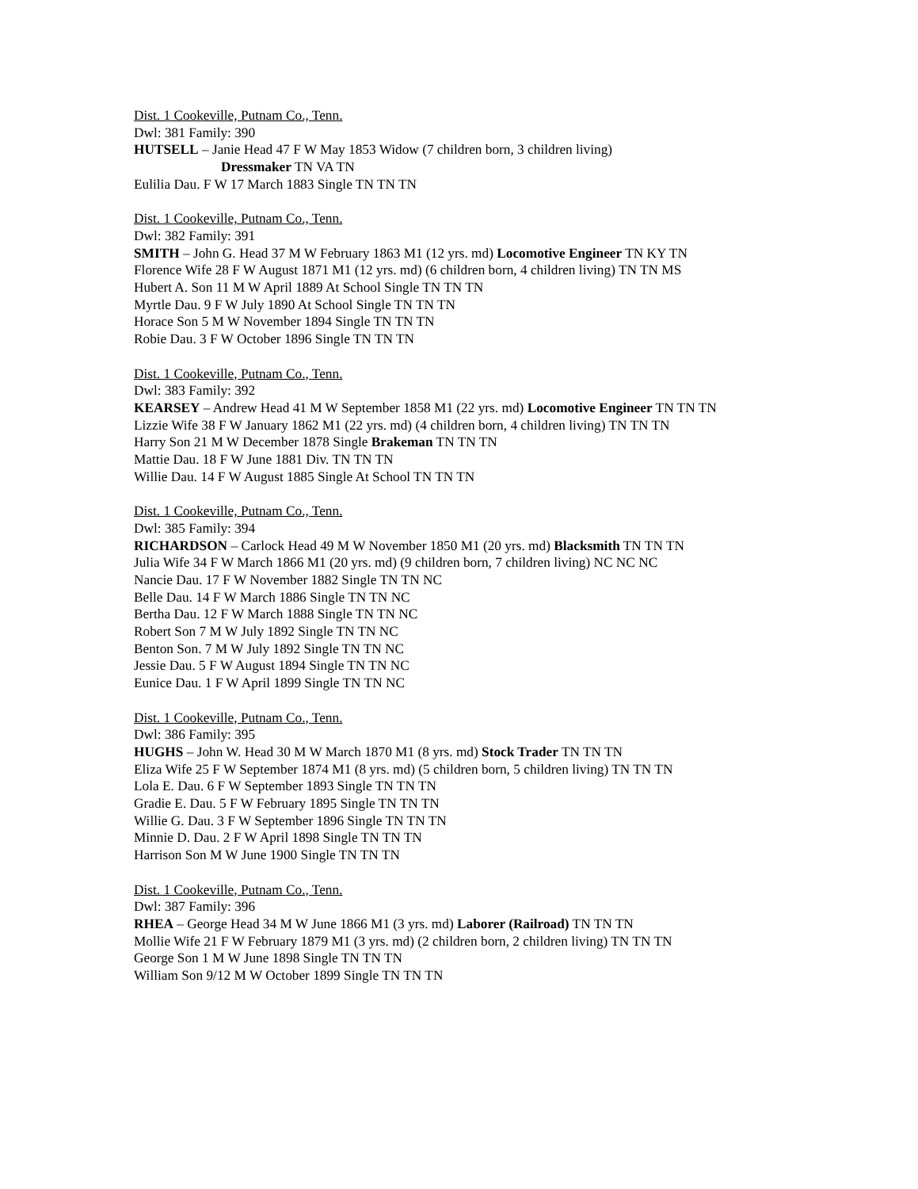Dist. 1 Cookeville, Putnam Co., Tenn.
Dwl: 381 Family: 390
HUTSELL – Janie Head 47 F W May 1853 Widow (7 children born, 3 children living)
Dressmaker TN VA TN
Eulilia Dau. F W 17 March 1883 Single TN TN TN
Dist. 1 Cookeville, Putnam Co., Tenn.
Dwl: 382 Family: 391
SMITH – John G. Head 37 M W February 1863 M1 (12 yrs. md) Locomotive Engineer TN KY TN
Florence Wife 28 F W August 1871 M1 (12 yrs. md) (6 children born, 4 children living) TN TN MS
Hubert A. Son 11 M W April 1889 At School Single TN TN TN
Myrtle Dau. 9 F W July 1890 At School Single TN TN TN
Horace Son 5 M W November 1894 Single TN TN TN
Robie Dau. 3 F W October 1896 Single TN TN TN
Dist. 1 Cookeville, Putnam Co., Tenn.
Dwl: 383 Family: 392
KEARSEY – Andrew Head 41 M W September 1858 M1 (22 yrs. md) Locomotive Engineer TN TN TN
Lizzie Wife 38 F W January 1862 M1 (22 yrs. md) (4 children born, 4 children living) TN TN TN
Harry Son 21 M W December 1878 Single Brakeman TN TN TN
Mattie Dau. 18 F W June 1881 Div. TN TN TN
Willie Dau. 14 F W August 1885 Single At School TN TN TN
Dist. 1 Cookeville, Putnam Co., Tenn.
Dwl: 385 Family: 394
RICHARDSON – Carlock Head 49 M W November 1850 M1 (20 yrs. md) Blacksmith TN TN TN
Julia Wife 34 F W March 1866 M1 (20 yrs. md) (9 children born, 7 children living) NC NC NC
Nancie Dau. 17 F W November 1882 Single TN TN NC
Belle Dau. 14 F W March 1886 Single TN TN NC
Bertha Dau. 12 F W March 1888 Single TN TN NC
Robert Son 7 M W July 1892 Single TN TN NC
Benton Son. 7 M W July 1892 Single TN TN NC
Jessie Dau. 5 F W August 1894 Single TN TN NC
Eunice Dau. 1 F W April 1899 Single TN TN NC
Dist. 1 Cookeville, Putnam Co., Tenn.
Dwl: 386 Family: 395
HUGHS – John W. Head 30 M W March 1870 M1 (8 yrs. md) Stock Trader TN TN TN
Eliza Wife 25 F W September 1874 M1 (8 yrs. md) (5 children born, 5 children living) TN TN TN
Lola E. Dau. 6 F W September 1893 Single TN TN TN
Gradie E. Dau. 5 F W February 1895 Single TN TN TN
Willie G. Dau. 3 F W September 1896 Single TN TN TN
Minnie D. Dau. 2 F W April 1898 Single TN TN TN
Harrison Son M W June 1900 Single TN TN TN
Dist. 1 Cookeville, Putnam Co., Tenn.
Dwl: 387 Family: 396
RHEA – George Head 34 M W June 1866 M1 (3 yrs. md) Laborer (Railroad) TN TN TN
Mollie Wife 21 F W February 1879 M1 (3 yrs. md) (2 children born, 2 children living) TN TN TN
George Son 1 M W June 1898 Single TN TN TN
William Son 9/12 M W October 1899 Single TN TN TN